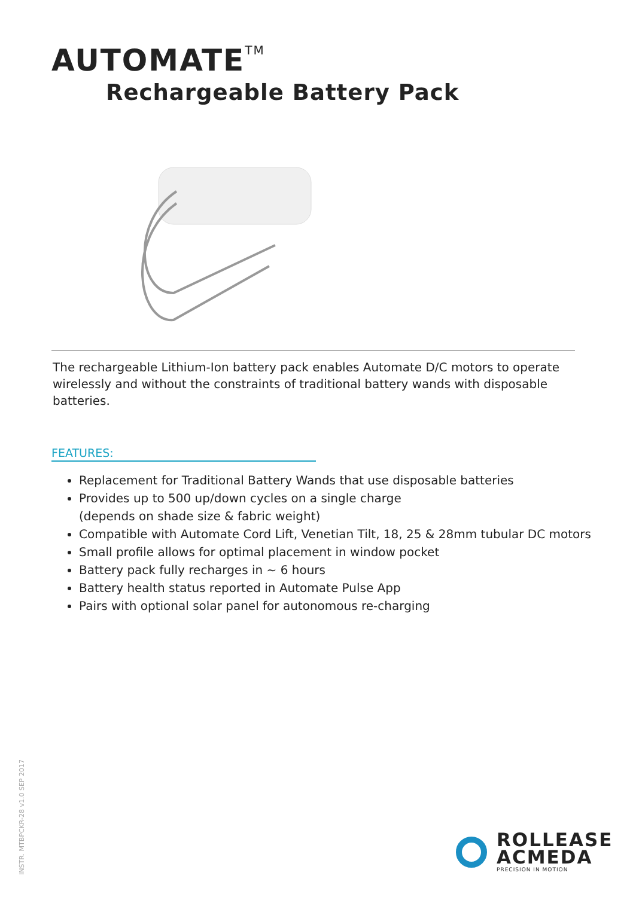AUTOMATE<sup>TM</sup>
Rechargeable Battery Pack
The rechargeable Lithium-Ion battery pack enables Automate D/C motors to operate wirelessly and without the constraints of traditional battery wands with disposable batteries.
FEATURES:
Replacement for Traditional Battery Wands that use disposable batteries
Provides up to 500 up/down cycles on a single charge
(depends on shade size & fabric weight)
Compatible with Automate Cord Lift, Venetian Tilt, 18, 25 & 28mm tubular DC motors
Small profile allows for optimal placement in window pocket
Battery pack fully recharges in ~ 6 hours
Battery health status reported in Automate Pulse App
Pairs with optional solar panel for autonomous re-charging
INSTR. MTBPCKR-28 v1.0 SEP 2017
ROLLEASE
ACMEDA
PRECISION IN MOTION